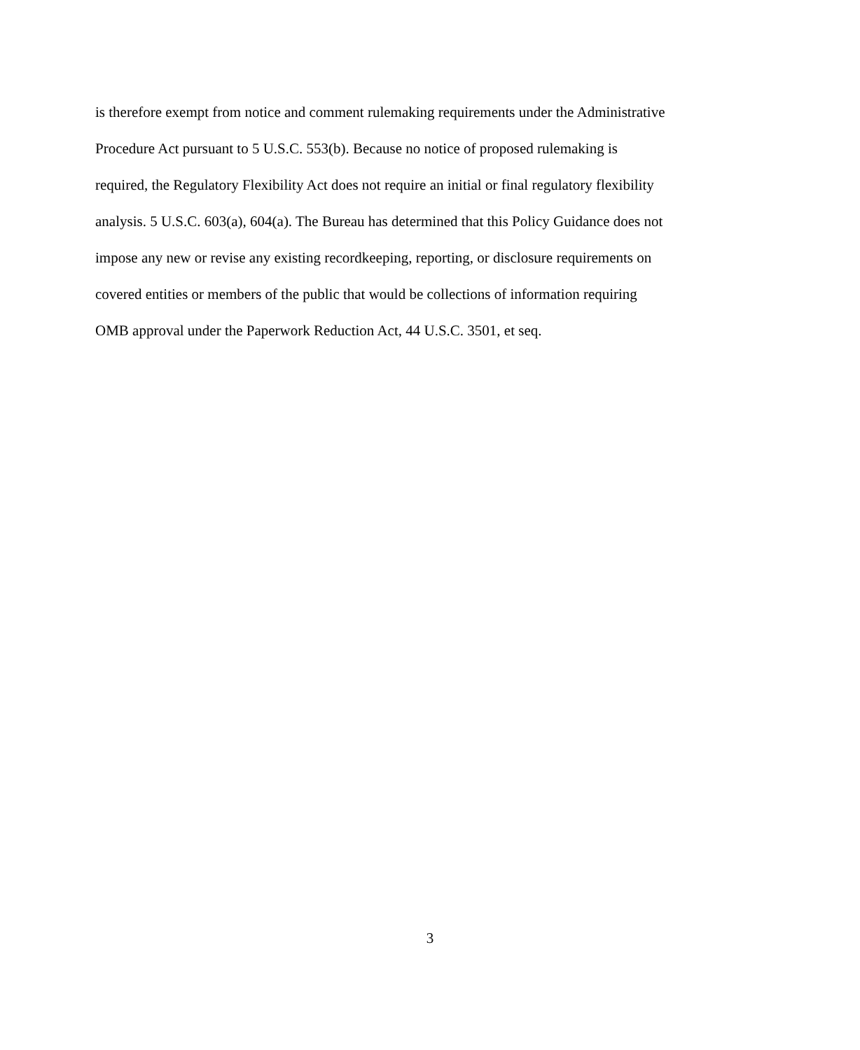is therefore exempt from notice and comment rulemaking requirements under the Administrative
Procedure Act pursuant to 5 U.S.C. 553(b). Because no notice of proposed rulemaking is
required, the Regulatory Flexibility Act does not require an initial or final regulatory flexibility
analysis. 5 U.S.C. 603(a), 604(a). The Bureau has determined that this Policy Guidance does not
impose any new or revise any existing recordkeeping, reporting, or disclosure requirements on
covered entities or members of the public that would be collections of information requiring
OMB approval under the Paperwork Reduction Act, 44 U.S.C. 3501, et seq.
3